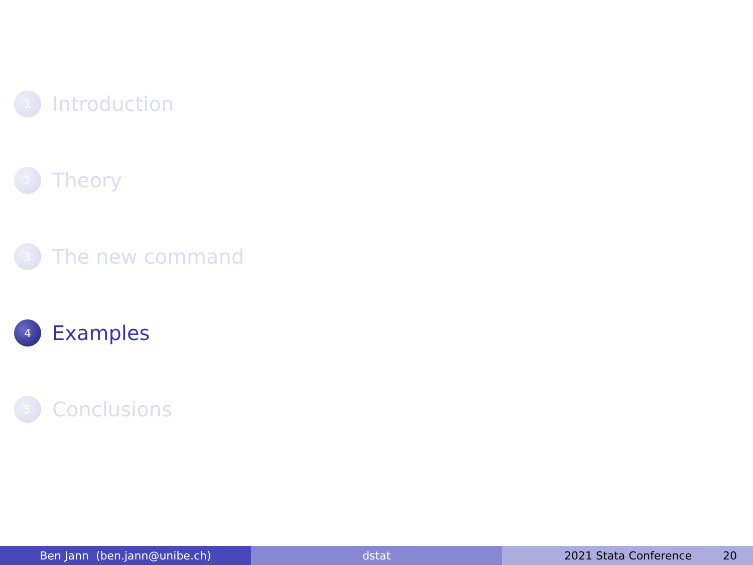1
Introduction
2
Theory
3
The new command
4
Examples
5
Conclusions
Ben Jann (ben.jann@unibe.ch) dstat 2021 Stata Conference 20